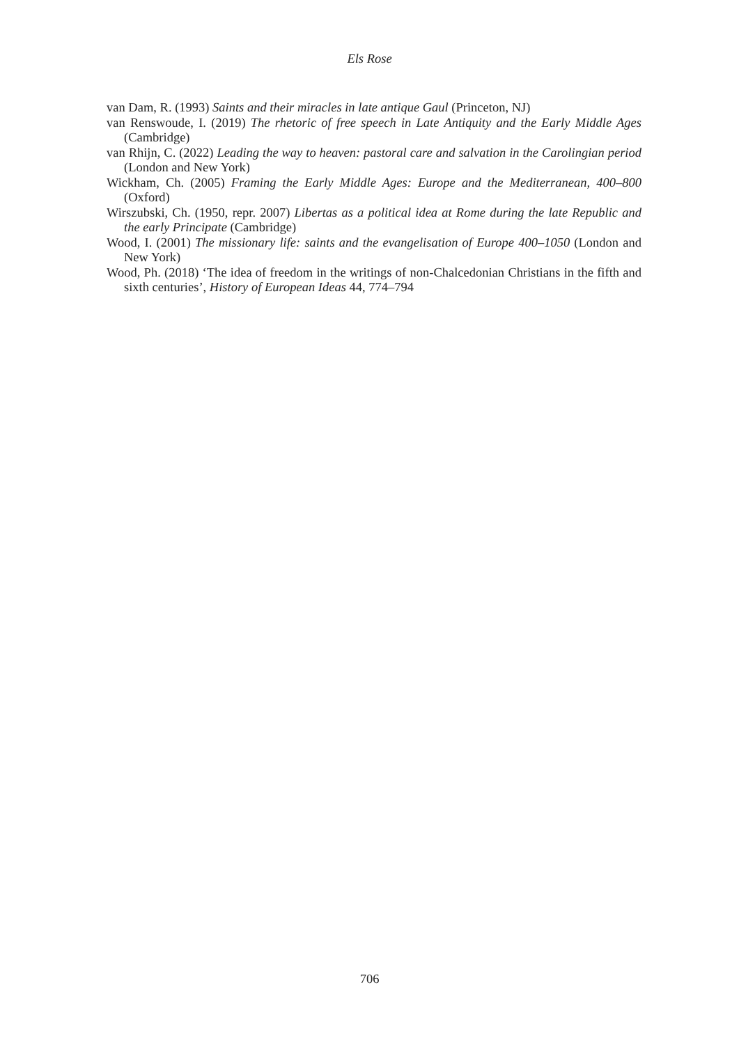Els Rose
van Dam, R. (1993) Saints and their miracles in late antique Gaul (Princeton, NJ)
van Renswoude, I. (2019) The rhetoric of free speech in Late Antiquity and the Early Middle Ages (Cambridge)
van Rhijn, C. (2022) Leading the way to heaven: pastoral care and salvation in the Carolingian period (London and New York)
Wickham, Ch. (2005) Framing the Early Middle Ages: Europe and the Mediterranean, 400–800 (Oxford)
Wirszubski, Ch. (1950, repr. 2007) Libertas as a political idea at Rome during the late Republic and the early Principate (Cambridge)
Wood, I. (2001) The missionary life: saints and the evangelisation of Europe 400–1050 (London and New York)
Wood, Ph. (2018) ‘The idea of freedom in the writings of non-Chalcedonian Christians in the fifth and sixth centuries’, History of European Ideas 44, 774–794
706